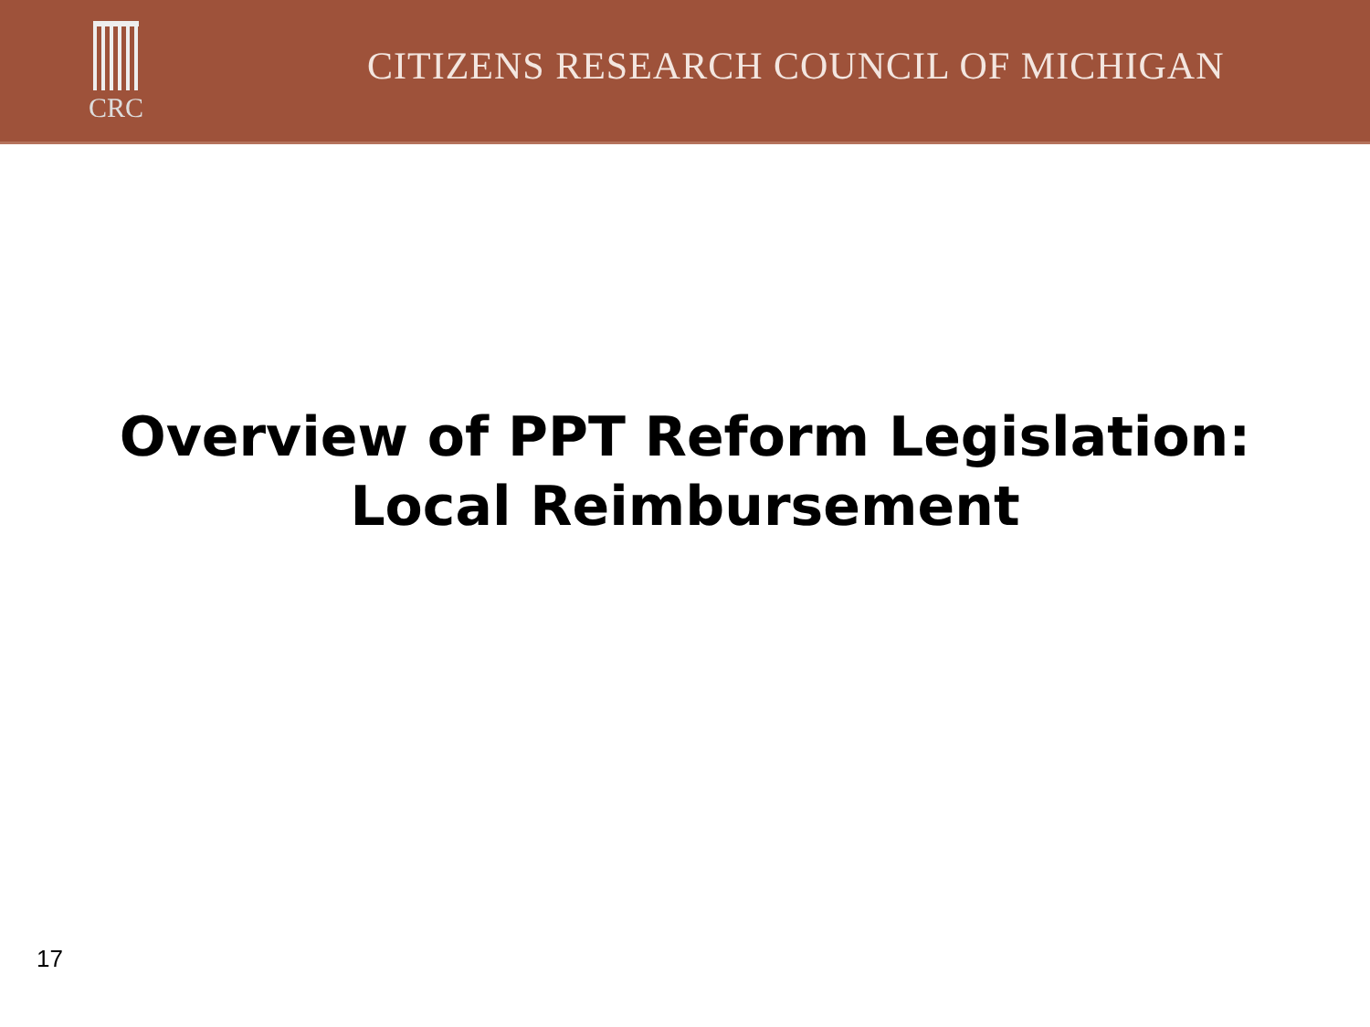CRC
CITIZENS RESEARCH COUNCIL OF MICHIGAN
Overview of PPT Reform Legislation:
Local Reimbursement
17